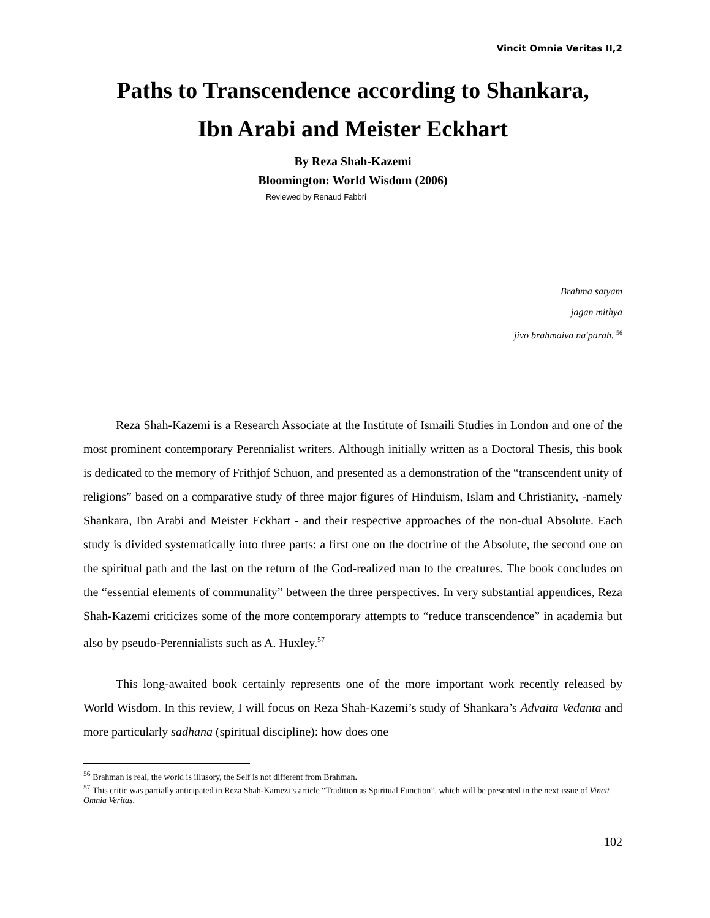Vincit Omnia Veritas II,2
Paths to Transcendence according to Shankara,
Ibn Arabi and Meister Eckhart
By Reza Shah-Kazemi
Bloomington: World Wisdom (2006)
Reviewed by Renaud Fabbri
Brahma satyam
jagan mithya
jivo brahmaiva na'parah. <sup>56</sup>
Reza Shah-Kazemi is a Research Associate at the Institute of Ismaili Studies in London and one of the most prominent contemporary Perennialist writers. Although initially written as a Doctoral Thesis, this book is dedicated to the memory of Frithjof Schuon, and presented as a demonstration of the “transcendent unity of religions” based on a comparative study of three major figures of Hinduism, Islam and Christianity, -namely Shankara, Ibn Arabi and Meister Eckhart - and their respective approaches of the non-dual Absolute. Each study is divided systematically into three parts: a first one on the doctrine of the Absolute, the second one on the spiritual path and the last on the return of the God-realized man to the creatures. The book concludes on the “essential elements of communality” between the three perspectives. In very substantial appendices, Reza Shah-Kazemi criticizes some of the more contemporary attempts to “reduce transcendence” in academia but also by pseudo-Perennialists such as A. Huxley.<sup>57</sup>
This long-awaited book certainly represents one of the more important work recently released by World Wisdom. In this review, I will focus on Reza Shah-Kazemi’s study of Shankara’s Advaita Vedanta and more particularly sadhana (spiritual discipline): how does one
<sup>56</sup> Brahman is real, the world is illusory, the Self is not different from Brahman.
<sup>57</sup> This critic was partially anticipated in Reza Shah-Kamezi’s article “Tradition as Spiritual Function”, which will be presented in the next issue of Vincit Omnia Veritas.
102